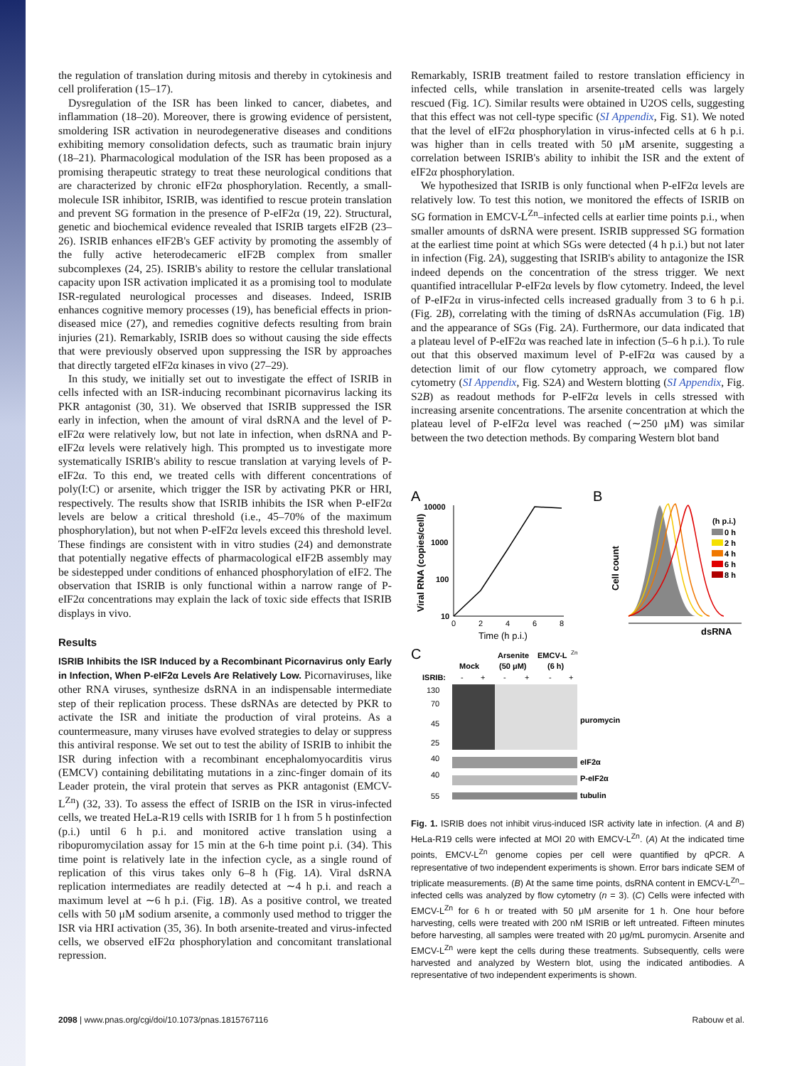the regulation of translation during mitosis and thereby in cytokinesis and cell proliferation (15–17).
Dysregulation of the ISR has been linked to cancer, diabetes, and inflammation (18–20). Moreover, there is growing evidence of persistent, smoldering ISR activation in neurodegenerative diseases and conditions exhibiting memory consolidation defects, such as traumatic brain injury (18–21). Pharmacological modulation of the ISR has been proposed as a promising therapeutic strategy to treat these neurological conditions that are characterized by chronic eIF2α phosphorylation. Recently, a small-molecule ISR inhibitor, ISRIB, was identified to rescue protein translation and prevent SG formation in the presence of P-eIF2α (19, 22). Structural, genetic and biochemical evidence revealed that ISRIB targets eIF2B (23–26). ISRIB enhances eIF2B's GEF activity by promoting the assembly of the fully active heterodecameric eIF2B complex from smaller subcomplexes (24, 25). ISRIB's ability to restore the cellular translational capacity upon ISR activation implicated it as a promising tool to modulate ISR-regulated neurological processes and diseases. Indeed, ISRIB enhances cognitive memory processes (19), has beneficial effects in prion-diseased mice (27), and remedies cognitive defects resulting from brain injuries (21). Remarkably, ISRIB does so without causing the side effects that were previously observed upon suppressing the ISR by approaches that directly targeted eIF2α kinases in vivo (27–29).
In this study, we initially set out to investigate the effect of ISRIB in cells infected with an ISR-inducing recombinant picornavirus lacking its PKR antagonist (30, 31). We observed that ISRIB suppressed the ISR early in infection, when the amount of viral dsRNA and the level of P-eIF2α were relatively low, but not late in infection, when dsRNA and P-eIF2α levels were relatively high. This prompted us to investigate more systematically ISRIB's ability to rescue translation at varying levels of P-eIF2α. To this end, we treated cells with different concentrations of poly(I:C) or arsenite, which trigger the ISR by activating PKR or HRI, respectively. The results show that ISRIB inhibits the ISR when P-eIF2α levels are below a critical threshold (i.e., 45–70% of the maximum phosphorylation), but not when P-eIF2α levels exceed this threshold level. These findings are consistent with in vitro studies (24) and demonstrate that potentially negative effects of pharmacological eIF2B assembly may be sidestepped under conditions of enhanced phosphorylation of eIF2. The observation that ISRIB is only functional within a narrow range of P-eIF2α concentrations may explain the lack of toxic side effects that ISRIB displays in vivo.
Results
ISRIB Inhibits the ISR Induced by a Recombinant Picornavirus only Early in Infection, When P-eIF2α Levels Are Relatively Low. Picornaviruses, like other RNA viruses, synthesize dsRNA in an indispensable intermediate step of their replication process. These dsRNAs are detected by PKR to activate the ISR and initiate the production of viral proteins. As a countermeasure, many viruses have evolved strategies to delay or suppress this antiviral response. We set out to test the ability of ISRIB to inhibit the ISR during infection with a recombinant encephalomyocarditis virus (EMCV) containing debilitating mutations in a zinc-finger domain of its Leader protein, the viral protein that serves as PKR antagonist (EMCV-L<sup>Zn</sup>) (32, 33). To assess the effect of ISRIB on the ISR in virus-infected cells, we treated HeLa-R19 cells with ISRIB for 1 h from 5 h postinfection (p.i.) until 6 h p.i. and monitored active translation using a ribopuromycilation assay for 15 min at the 6-h time point p.i. (34). This time point is relatively late in the infection cycle, as a single round of replication of this virus takes only 6–8 h (Fig. 1A). Viral dsRNA replication intermediates are readily detected at ∼4 h p.i. and reach a maximum level at ∼6 h p.i. (Fig. 1B). As a positive control, we treated cells with 50 μM sodium arsenite, a commonly used method to trigger the ISR via HRI activation (35, 36). In both arsenite-treated and virus-infected cells, we observed eIF2α phosphorylation and concomitant translational repression.
Remarkably, ISRIB treatment failed to restore translation efficiency in infected cells, while translation in arsenite-treated cells was largely rescued (Fig. 1C). Similar results were obtained in U2OS cells, suggesting that this effect was not cell-type specific (SI Appendix, Fig. S1). We noted that the level of eIF2α phosphorylation in virus-infected cells at 6 h p.i. was higher than in cells treated with 50 μM arsenite, suggesting a correlation between ISRIB's ability to inhibit the ISR and the extent of eIF2α phosphorylation.
We hypothesized that ISRIB is only functional when P-eIF2α levels are relatively low. To test this notion, we monitored the effects of ISRIB on SG formation in EMCV-L<sup>Zn</sup>–infected cells at earlier time points p.i., when smaller amounts of dsRNA were present. ISRIB suppressed SG formation at the earliest time point at which SGs were detected (4 h p.i.) but not later in infection (Fig. 2A), suggesting that ISRIB's ability to antagonize the ISR indeed depends on the concentration of the stress trigger. We next quantified intracellular P-eIF2α levels by flow cytometry. Indeed, the level of P-eIF2α in virus-infected cells increased gradually from 3 to 6 h p.i. (Fig. 2B), correlating with the timing of dsRNAs accumulation (Fig. 1B) and the appearance of SGs (Fig. 2A). Furthermore, our data indicated that a plateau level of P-eIF2α was reached late in infection (5–6 h p.i.). To rule out that this observed maximum level of P-eIF2α was caused by a detection limit of our flow cytometry approach, we compared flow cytometry (SI Appendix, Fig. S2A) and Western blotting (SI Appendix, Fig. S2B) as readout methods for P-eIF2α levels in cells stressed with increasing arsenite concentrations. The arsenite concentration at which the plateau level of P-eIF2α level was reached (∼250 μM) was similar between the two detection methods. By comparing Western blot band
A
10000
1000
100
10
Viral RNA (copies/cell)
0
2
4
6
8
Time (h p.i.)
B
Cell count
(h p.i.)
0 h
2 h
4 h
6 h
8 h
dsRNA
C
Arsenite
EMCV-L
Zn
Mock
(50 μM)
(6 h)
ISRIB:
-
+
-
+
-
+
130
70
45
25
40
40
55
puromycin
eIF2α
P-eIF2α
tubulin
Fig. 1. ISRIB does not inhibit virus-induced ISR activity late in infection. (A and B) HeLa-R19 cells were infected at MOI 20 with EMCV-L<sup>Zn</sup>. (A) At the indicated time points, EMCV-L<sup>Zn</sup> genome copies per cell were quantified by qPCR. A representative of two independent experiments is shown. Error bars indicate SEM of triplicate measurements. (B) At the same time points, dsRNA content in EMCV-L<sup>Zn</sup>–infected cells was analyzed by flow cytometry (n = 3). (C) Cells were infected with EMCV-L<sup>Zn</sup> for 6 h or treated with 50 μM arsenite for 1 h. One hour before harvesting, cells were treated with 200 nM ISRIB or left untreated. Fifteen minutes before harvesting, all samples were treated with 20 μg/mL puromycin. Arsenite and EMCV-L<sup>Zn</sup> were kept the cells during these treatments. Subsequently, cells were harvested and analyzed by Western blot, using the indicated antibodies. A representative of two independent experiments is shown.
2098 | www.pnas.org/cgi/doi/10.1073/pnas.1815767116 Rabouw et al.